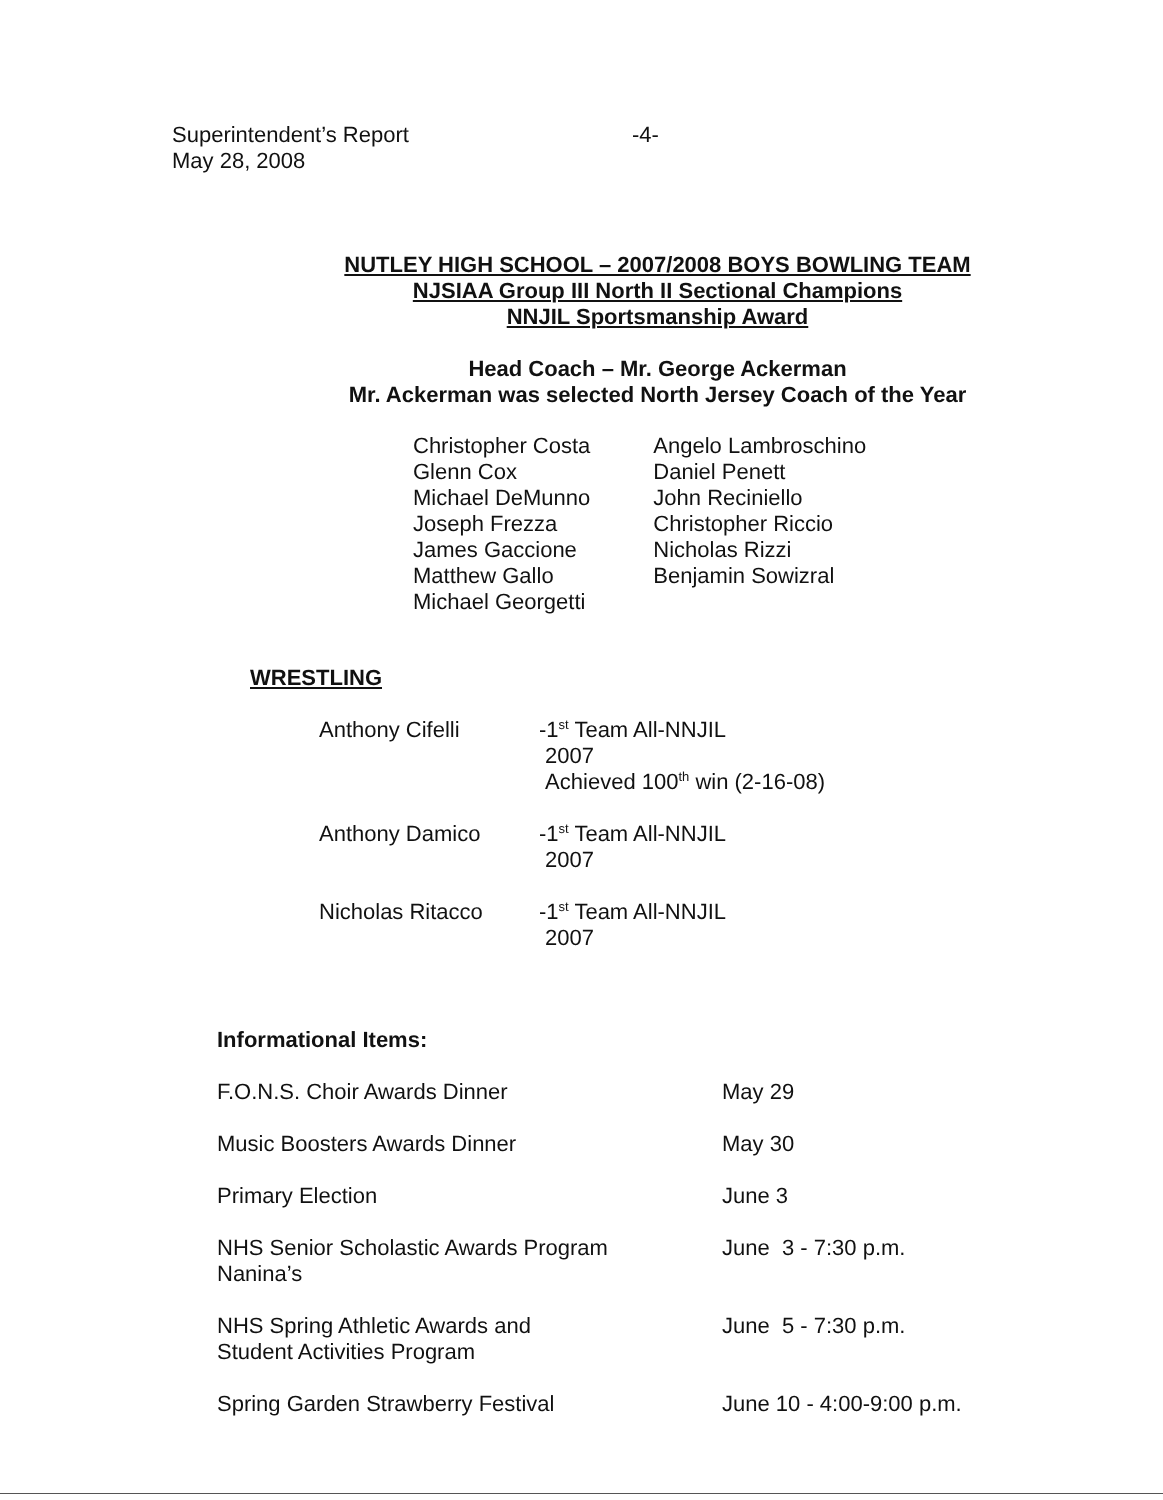Superintendent’s Report
May 28, 2008
-4-
NUTLEY HIGH SCHOOL – 2007/2008 BOYS BOWLING TEAM
NJSIAA Group III North II Sectional Champions
NNJIL Sportsmanship Award
Head Coach – Mr. George Ackerman
Mr. Ackerman was selected North Jersey Coach of the Year
Christopher Costa
Glenn Cox
Michael DeMunno
Joseph Frezza
James Gaccione
Matthew Gallo
Michael Georgetti
Angelo Lambroschino
Daniel Penett
John Reciniello
Christopher Riccio
Nicholas Rizzi
Benjamin Sowizral
WRESTLING
Anthony Cifelli -1<sup>st</sup> Team All-NNJIL
2007
Achieved 100<sup>th</sup> win (2-16-08)
Anthony Damico -1<sup>st</sup> Team All-NNJIL
2007
Nicholas Ritacco -1<sup>st</sup> Team All-NNJIL
2007
Informational Items:
F.O.N.S. Choir Awards Dinner May 29
Music Boosters Awards Dinner May 30
Primary Election June 3
NHS Senior Scholastic Awards Program
Nanina’s
June 3 - 7:30 p.m.
NHS Spring Athletic Awards and
Student Activities Program
June 5 - 7:30 p.m.
Spring Garden Strawberry Festival June 10 - 4:00-9:00 p.m.